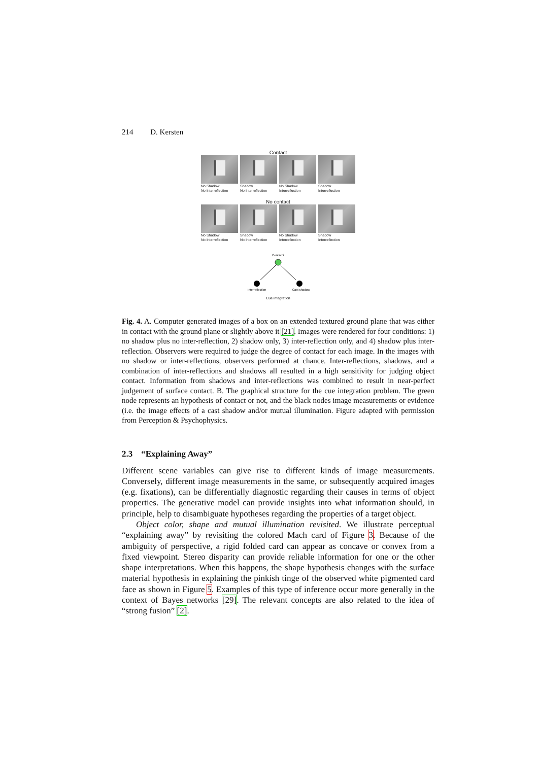214 D. Kersten
Contact
No Shadow
No Interreflection
Shadow
No Interreflection
No Shadow
Interreflection
Shadow
Interreflection
No contact
No Shadow
No Interreflection
Shadow
No Interreflection
No Shadow
Interreflection
Shadow
Interreflection
Contact?
Interreflection
Cast shadow
Cue integration
Fig. 4. A. Computer generated images of a box on an extended textured ground plane that was either in contact with the ground plane or slightly above it [21]. Images were rendered for four conditions: 1) no shadow plus no inter-reflection, 2) shadow only, 3) inter-reflection only, and 4) shadow plus inter-reflection. Observers were required to judge the degree of contact for each image. In the images with no shadow or inter-reflections, observers performed at chance. Inter-reflections, shadows, and a combination of inter-reflections and shadows all resulted in a high sensitivity for judging object contact. Information from shadows and inter-reflections was combined to result in near-perfect judgement of surface contact. B. The graphical structure for the cue integration problem. The green node represents an hypothesis of contact or not, and the black nodes image measurements or evidence (i.e. the image effects of a cast shadow and/or mutual illumination. Figure adapted with permission from Perception & Psychophysics.
2.3 “Explaining Away”
Different scene variables can give rise to different kinds of image measurements. Conversely, different image measurements in the same, or subsequently acquired images (e.g. fixations), can be differentially diagnostic regarding their causes in terms of object properties. The generative model can provide insights into what information should, in principle, help to disambiguate hypotheses regarding the properties of a target object.
Object color, shape and mutual illumination revisited. We illustrate perceptual “explaining away” by revisiting the colored Mach card of Figure 3. Because of the ambiguity of perspective, a rigid folded card can appear as concave or convex from a fixed viewpoint. Stereo disparity can provide reliable information for one or the other shape interpretations. When this happens, the shape hypothesis changes with the surface material hypothesis in explaining the pinkish tinge of the observed white pigmented card face as shown in Figure 5. Examples of this type of inference occur more generally in the context of Bayes networks [29]. The relevant concepts are also related to the idea of “strong fusion” [2].